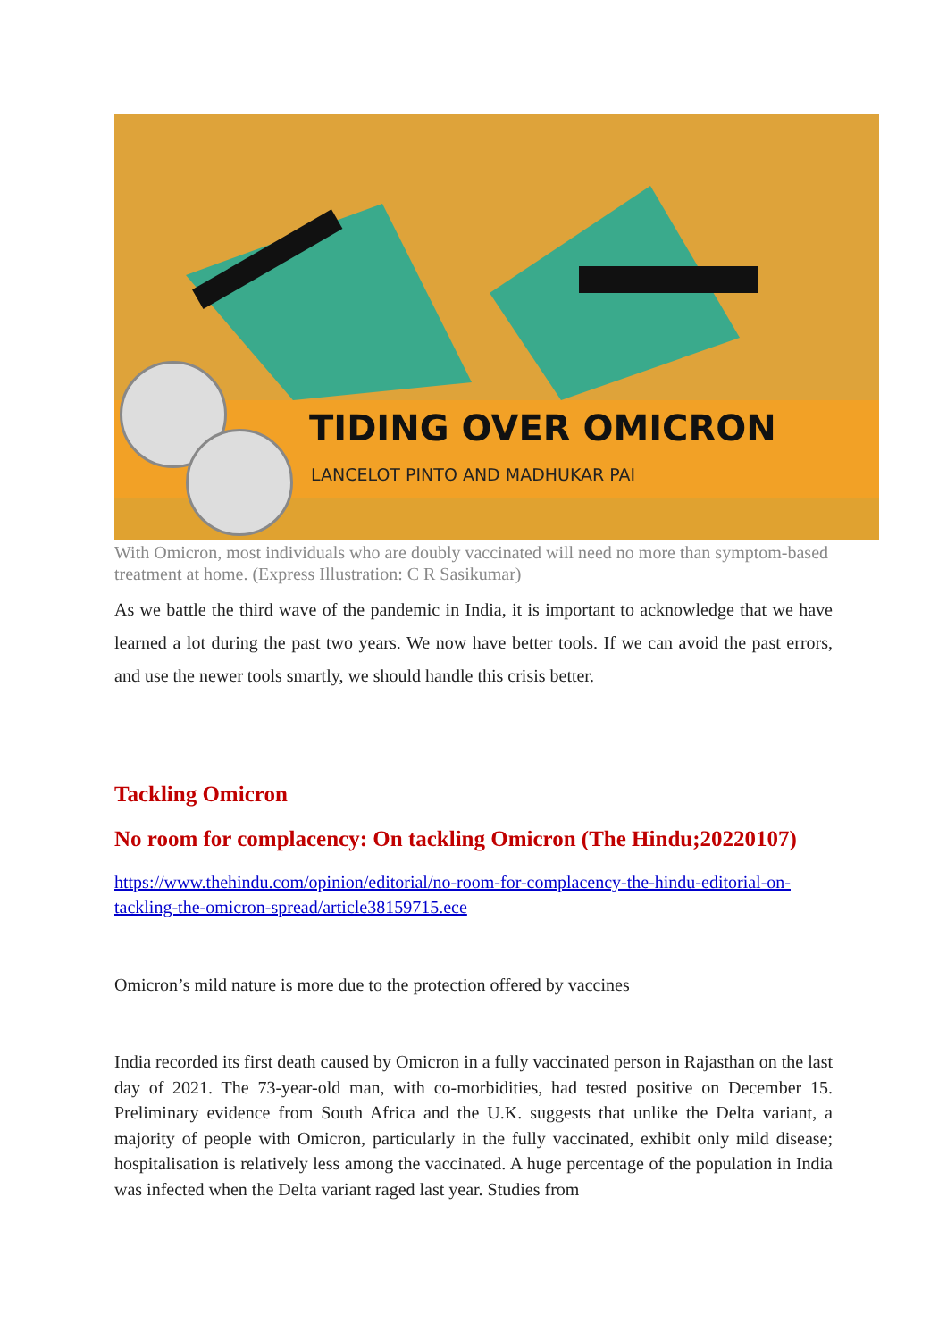TIDING OVER OMICRON
LANCELOT PINTO AND MADHUKAR PAI
With Omicron, most individuals who are doubly vaccinated will need no more than symptom-based treatment at home. (Express Illustration: C R Sasikumar)
As we battle the third wave of the pandemic in India, it is important to acknowledge that we have learned a lot during the past two years. We now have better tools. If we can avoid the past errors, and use the newer tools smartly, we should handle this crisis better.
Tackling Omicron
No room for complacency: On tackling Omicron (The Hindu;20220107)
https://www.thehindu.com/opinion/editorial/no-room-for-complacency-the-hindu-editorial-on-tackling-the-omicron-spread/article38159715.ece
Omicron’s mild nature is more due to the protection offered by vaccines
India recorded its first death caused by Omicron in a fully vaccinated person in Rajasthan on the last day of 2021. The 73-year-old man, with co-morbidities, had tested positive on December 15. Preliminary evidence from South Africa and the U.K. suggests that unlike the Delta variant, a majority of people with Omicron, particularly in the fully vaccinated, exhibit only mild disease; hospitalisation is relatively less among the vaccinated. A huge percentage of the population in India was infected when the Delta variant raged last year. Studies from